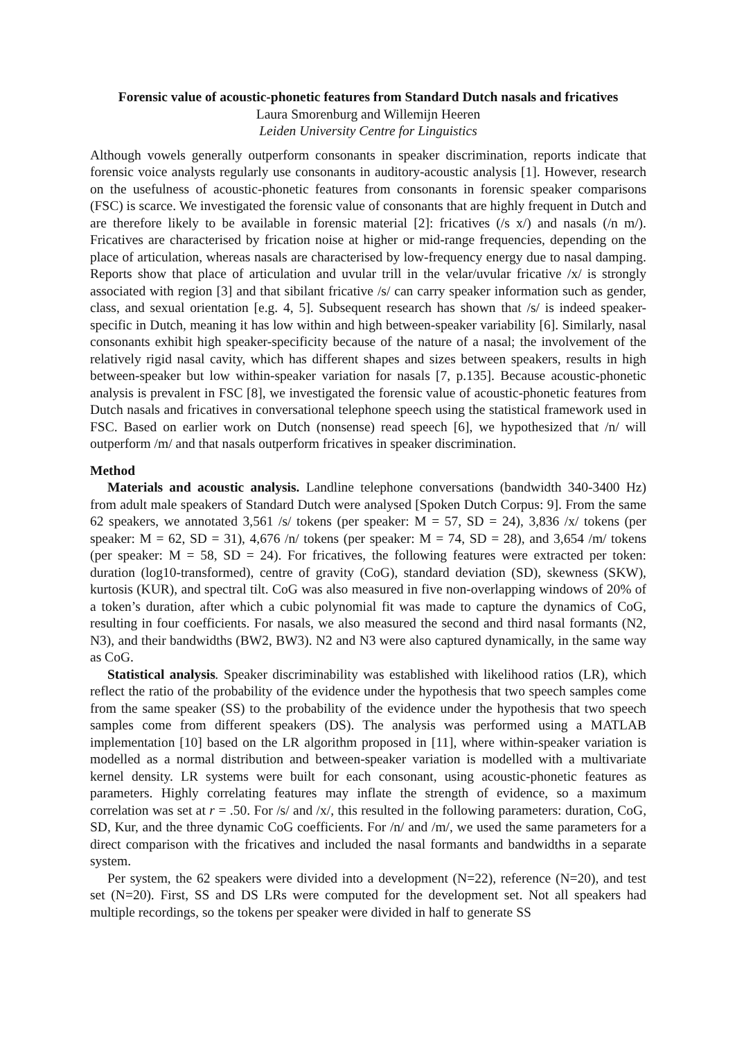Forensic value of acoustic-phonetic features from Standard Dutch nasals and fricatives
Laura Smorenburg and Willemijn Heeren
Leiden University Centre for Linguistics
Although vowels generally outperform consonants in speaker discrimination, reports indicate that forensic voice analysts regularly use consonants in auditory-acoustic analysis [1]. However, research on the usefulness of acoustic-phonetic features from consonants in forensic speaker comparisons (FSC) is scarce. We investigated the forensic value of consonants that are highly frequent in Dutch and are therefore likely to be available in forensic material [2]: fricatives (/s x/) and nasals (/n m/). Fricatives are characterised by frication noise at higher or mid-range frequencies, depending on the place of articulation, whereas nasals are characterised by low-frequency energy due to nasal damping. Reports show that place of articulation and uvular trill in the velar/uvular fricative /x/ is strongly associated with region [3] and that sibilant fricative /s/ can carry speaker information such as gender, class, and sexual orientation [e.g. 4, 5]. Subsequent research has shown that /s/ is indeed speaker-specific in Dutch, meaning it has low within and high between-speaker variability [6]. Similarly, nasal consonants exhibit high speaker-specificity because of the nature of a nasal; the involvement of the relatively rigid nasal cavity, which has different shapes and sizes between speakers, results in high between-speaker but low within-speaker variation for nasals [7, p.135]. Because acoustic-phonetic analysis is prevalent in FSC [8], we investigated the forensic value of acoustic-phonetic features from Dutch nasals and fricatives in conversational telephone speech using the statistical framework used in FSC. Based on earlier work on Dutch (nonsense) read speech [6], we hypothesized that /n/ will outperform /m/ and that nasals outperform fricatives in speaker discrimination.
Method
Materials and acoustic analysis. Landline telephone conversations (bandwidth 340-3400 Hz) from adult male speakers of Standard Dutch were analysed [Spoken Dutch Corpus: 9]. From the same 62 speakers, we annotated 3,561 /s/ tokens (per speaker: M = 57, SD = 24), 3,836 /x/ tokens (per speaker: M = 62, SD = 31), 4,676 /n/ tokens (per speaker: M = 74, SD = 28), and 3,654 /m/ tokens (per speaker: M = 58, SD = 24). For fricatives, the following features were extracted per token: duration (log10-transformed), centre of gravity (CoG), standard deviation (SD), skewness (SKW), kurtosis (KUR), and spectral tilt. CoG was also measured in five non-overlapping windows of 20% of a token’s duration, after which a cubic polynomial fit was made to capture the dynamics of CoG, resulting in four coefficients. For nasals, we also measured the second and third nasal formants (N2, N3), and their bandwidths (BW2, BW3). N2 and N3 were also captured dynamically, in the same way as CoG.
Statistical analysis. Speaker discriminability was established with likelihood ratios (LR), which reflect the ratio of the probability of the evidence under the hypothesis that two speech samples come from the same speaker (SS) to the probability of the evidence under the hypothesis that two speech samples come from different speakers (DS). The analysis was performed using a MATLAB implementation [10] based on the LR algorithm proposed in [11], where within-speaker variation is modelled as a normal distribution and between-speaker variation is modelled with a multivariate kernel density. LR systems were built for each consonant, using acoustic-phonetic features as parameters. Highly correlating features may inflate the strength of evidence, so a maximum correlation was set at r = .50. For /s/ and /x/, this resulted in the following parameters: duration, CoG, SD, Kur, and the three dynamic CoG coefficients. For /n/ and /m/, we used the same parameters for a direct comparison with the fricatives and included the nasal formants and bandwidths in a separate system.
Per system, the 62 speakers were divided into a development (N=22), reference (N=20), and test set (N=20). First, SS and DS LRs were computed for the development set. Not all speakers had multiple recordings, so the tokens per speaker were divided in half to generate SS